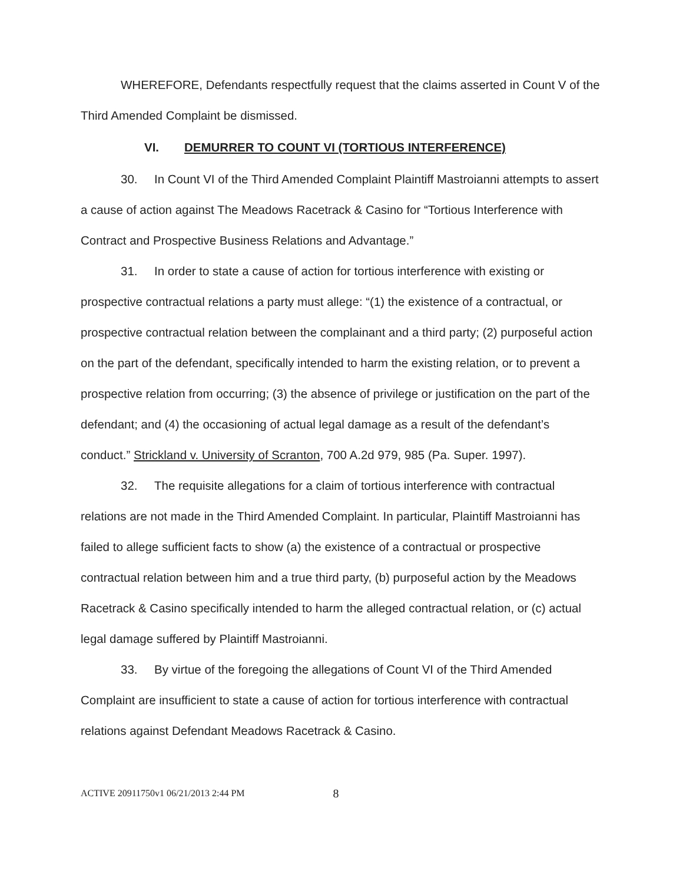WHEREFORE, Defendants respectfully request that the claims asserted in Count V of the Third Amended Complaint be dismissed.
VI. DEMURRER TO COUNT VI (TORTIOUS INTERFERENCE)
30. In Count VI of the Third Amended Complaint Plaintiff Mastroianni attempts to assert a cause of action against The Meadows Racetrack & Casino for “Tortious Interference with Contract and Prospective Business Relations and Advantage.”
31. In order to state a cause of action for tortious interference with existing or prospective contractual relations a party must allege: “(1) the existence of a contractual, or prospective contractual relation between the complainant and a third party; (2) purposeful action on the part of the defendant, specifically intended to harm the existing relation, or to prevent a prospective relation from occurring; (3) the absence of privilege or justification on the part of the defendant; and (4) the occasioning of actual legal damage as a result of the defendant’s conduct.” Strickland v. University of Scranton, 700 A.2d 979, 985 (Pa. Super. 1997).
32. The requisite allegations for a claim of tortious interference with contractual relations are not made in the Third Amended Complaint. In particular, Plaintiff Mastroianni has failed to allege sufficient facts to show (a) the existence of a contractual or prospective contractual relation between him and a true third party, (b) purposeful action by the Meadows Racetrack & Casino specifically intended to harm the alleged contractual relation, or (c) actual legal damage suffered by Plaintiff Mastroianni.
33. By virtue of the foregoing the allegations of Count VI of the Third Amended Complaint are insufficient to state a cause of action for tortious interference with contractual relations against Defendant Meadows Racetrack & Casino.
ACTIVE 20911750v1 06/21/2013 2:44 PM 8